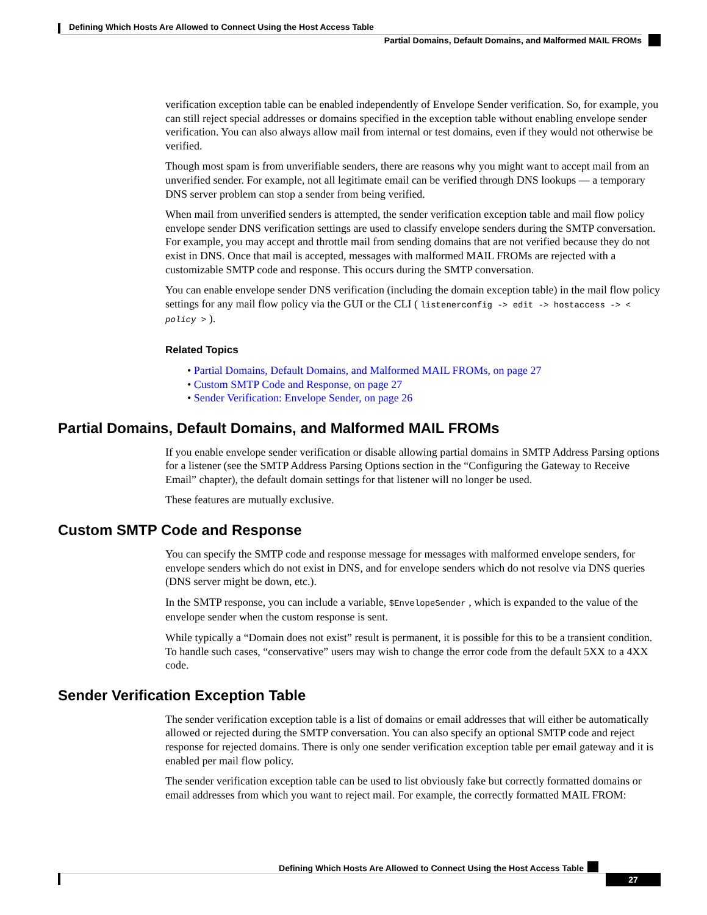Defining Which Hosts Are Allowed to Connect Using the Host Access Table
Partial Domains, Default Domains, and Malformed MAIL FROMs
verification exception table can be enabled independently of Envelope Sender verification. So, for example, you can still reject special addresses or domains specified in the exception table without enabling envelope sender verification. You can also always allow mail from internal or test domains, even if they would not otherwise be verified.
Though most spam is from unverifiable senders, there are reasons why you might want to accept mail from an unverified sender. For example, not all legitimate email can be verified through DNS lookups — a temporary DNS server problem can stop a sender from being verified.
When mail from unverified senders is attempted, the sender verification exception table and mail flow policy envelope sender DNS verification settings are used to classify envelope senders during the SMTP conversation. For example, you may accept and throttle mail from sending domains that are not verified because they do not exist in DNS. Once that mail is accepted, messages with malformed MAIL FROMs are rejected with a customizable SMTP code and response. This occurs during the SMTP conversation.
You can enable envelope sender DNS verification (including the domain exception table) in the mail flow policy settings for any mail flow policy via the GUI or the CLI ( listenerconfig -> edit -> hostaccess -> < policy > ).
Related Topics
• Partial Domains, Default Domains, and Malformed MAIL FROMs, on page 27
• Custom SMTP Code and Response, on page 27
• Sender Verification: Envelope Sender, on page 26
Partial Domains, Default Domains, and Malformed MAIL FROMs
If you enable envelope sender verification or disable allowing partial domains in SMTP Address Parsing options for a listener (see the SMTP Address Parsing Options section in the “Configuring the Gateway to Receive Email” chapter), the default domain settings for that listener will no longer be used.
These features are mutually exclusive.
Custom SMTP Code and Response
You can specify the SMTP code and response message for messages with malformed envelope senders, for envelope senders which do not exist in DNS, and for envelope senders which do not resolve via DNS queries (DNS server might be down, etc.).
In the SMTP response, you can include a variable, $EnvelopeSender , which is expanded to the value of the envelope sender when the custom response is sent.
While typically a “Domain does not exist” result is permanent, it is possible for this to be a transient condition. To handle such cases, “conservative” users may wish to change the error code from the default 5XX to a 4XX code.
Sender Verification Exception Table
The sender verification exception table is a list of domains or email addresses that will either be automatically allowed or rejected during the SMTP conversation. You can also specify an optional SMTP code and reject response for rejected domains. There is only one sender verification exception table per email gateway and it is enabled per mail flow policy.
The sender verification exception table can be used to list obviously fake but correctly formatted domains or email addresses from which you want to reject mail. For example, the correctly formatted MAIL FROM:
Defining Which Hosts Are Allowed to Connect Using the Host Access Table
27